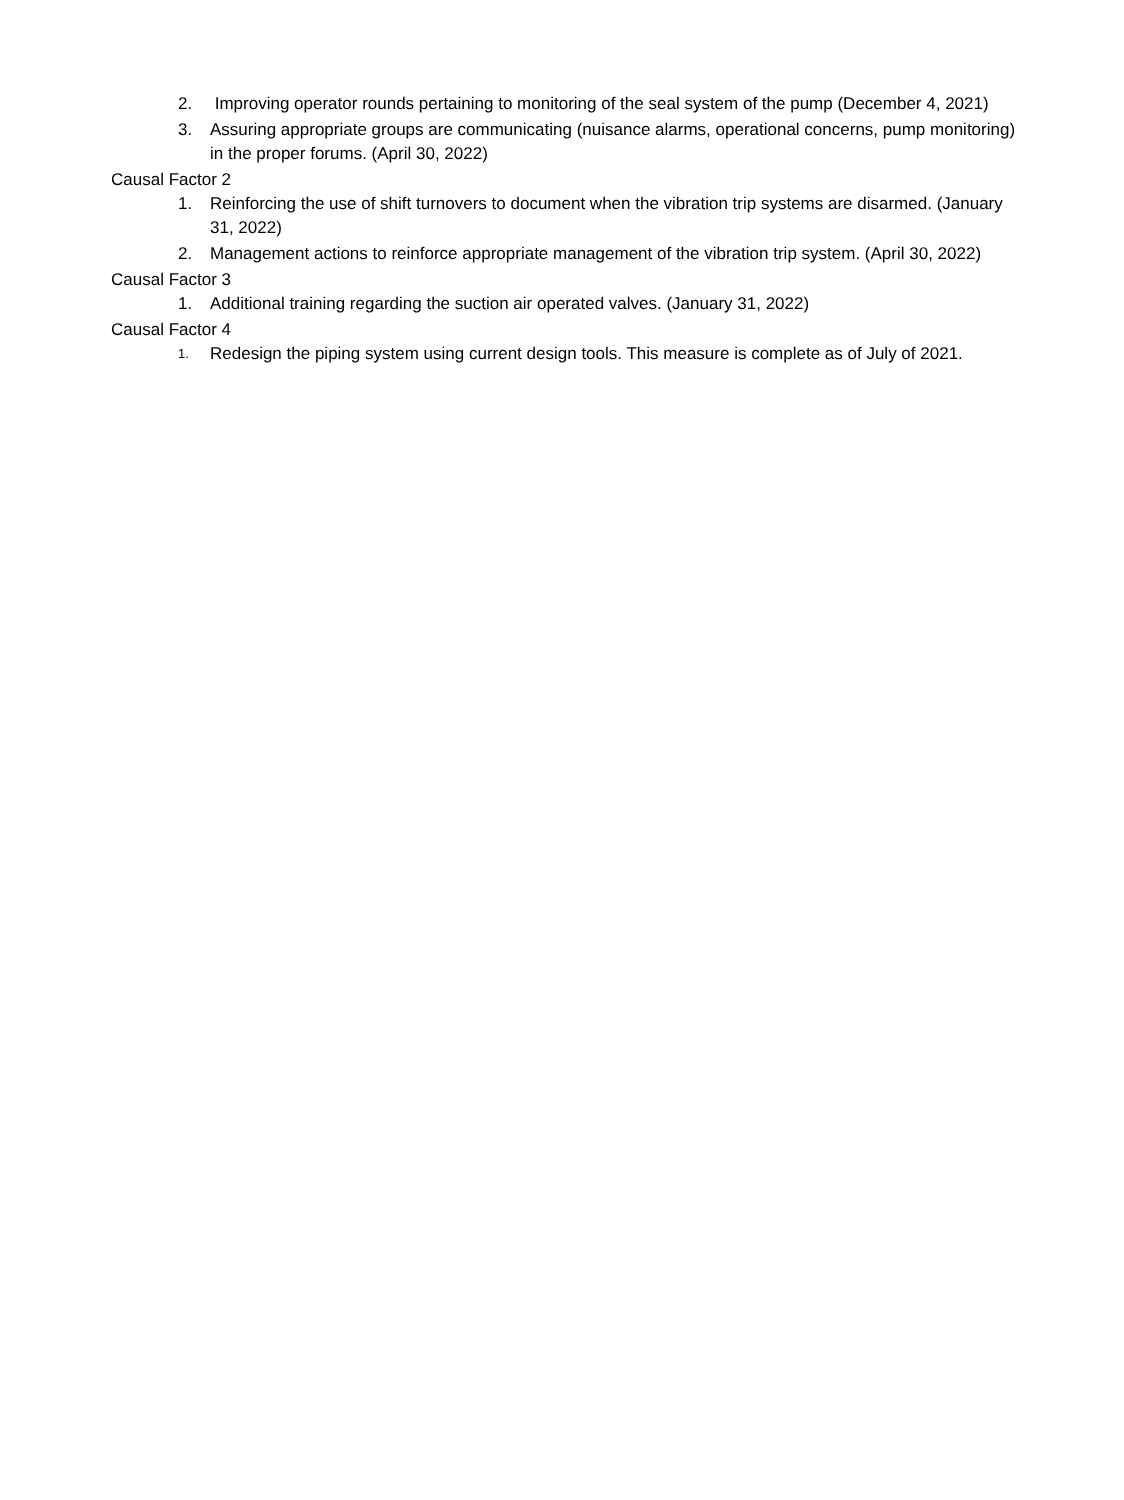2. Improving operator rounds pertaining to monitoring of the seal system of the pump (December 4, 2021)
3. Assuring appropriate groups are communicating (nuisance alarms, operational concerns, pump monitoring) in the proper forums. (April 30, 2022)
Causal Factor 2
1. Reinforcing the use of shift turnovers to document when the vibration trip systems are disarmed. (January 31, 2022)
2. Management actions to reinforce appropriate management of the vibration trip system. (April 30, 2022)
Causal Factor 3
1. Additional training regarding the suction air operated valves. (January 31, 2022)
Causal Factor 4
1. Redesign the piping system using current design tools. This measure is complete as of July of 2021.